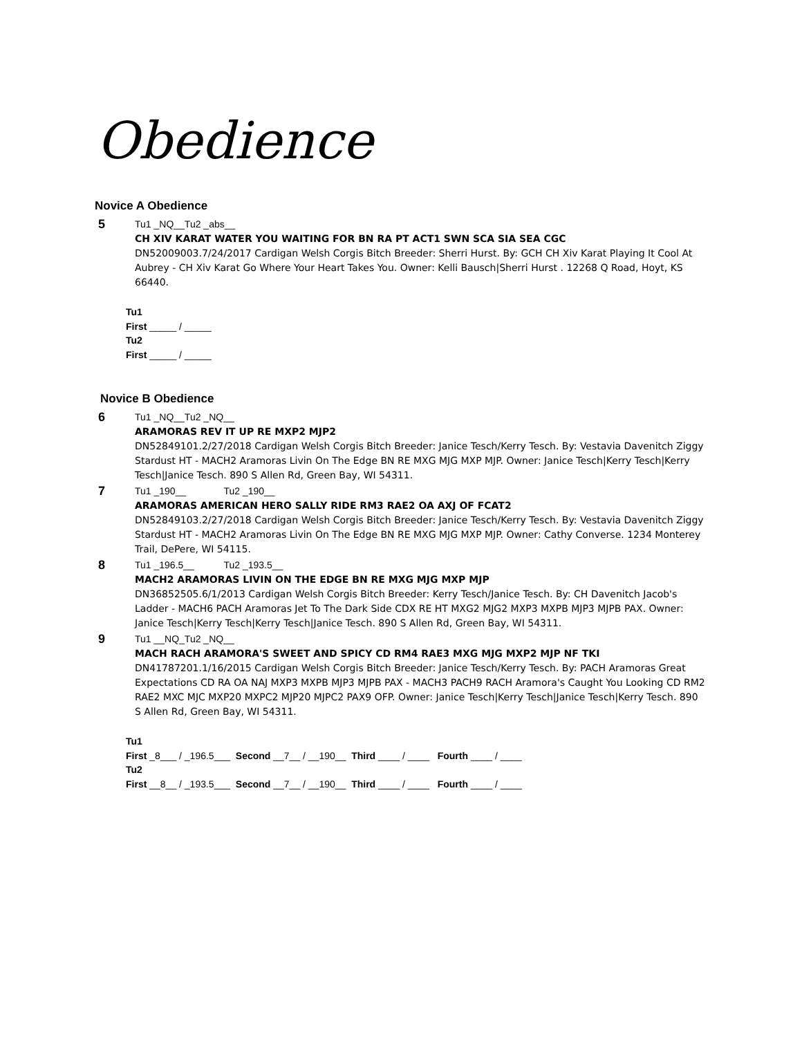Obedience
Novice A Obedience
5
Tu1 _NQ__Tu2 _abs__
CH XIV KARAT WATER YOU WAITING FOR BN RA PT ACT1 SWN SCA SIA SEA CGC
DN52009003.7/24/2017 Cardigan Welsh Corgis Bitch Breeder: Sherri Hurst. By: GCH CH Xiv Karat Playing It Cool At Aubrey - CH Xiv Karat Go Where Your Heart Takes You. Owner: Kelli Bausch|Sherri Hurst . 12268 Q Road, Hoyt, KS 66440.
Tu1
First _____ / _____
Tu2
First _____ / _____
Novice B Obedience
6
Tu1 _NQ__Tu2 _NQ__
ARAMORAS REV IT UP RE MXP2 MJP2
DN52849101.2/27/2018 Cardigan Welsh Corgis Bitch Breeder: Janice Tesch/Kerry Tesch. By: Vestavia Davenitch Ziggy Stardust HT - MACH2 Aramoras Livin On The Edge BN RE MXG MJG MXP MJP. Owner: Janice Tesch|Kerry Tesch|Kerry Tesch|Janice Tesch. 890 S Allen Rd, Green Bay, WI 54311.
7
Tu1 _190__ Tu2 _190__
ARAMORAS AMERICAN HERO SALLY RIDE RM3 RAE2 OA AXJ OF FCAT2
DN52849103.2/27/2018 Cardigan Welsh Corgis Bitch Breeder: Janice Tesch/Kerry Tesch. By: Vestavia Davenitch Ziggy Stardust HT - MACH2 Aramoras Livin On The Edge BN RE MXG MJG MXP MJP. Owner: Cathy Converse. 1234 Monterey Trail, DePere, WI 54115.
8
Tu1 _196.5__ Tu2 _193.5__
MACH2 ARAMORAS LIVIN ON THE EDGE BN RE MXG MJG MXP MJP
DN36852505.6/1/2013 Cardigan Welsh Corgis Bitch Breeder: Kerry Tesch/Janice Tesch. By: CH Davenitch Jacob's Ladder - MACH6 PACH Aramoras Jet To The Dark Side CDX RE HT MXG2 MJG2 MXP3 MXPB MJP3 MJPB PAX. Owner: Janice Tesch|Kerry Tesch|Kerry Tesch|Janice Tesch. 890 S Allen Rd, Green Bay, WI 54311.
9
Tu1 __NQ_Tu2 _NQ__
MACH RACH ARAMORA'S SWEET AND SPICY CD RM4 RAE3 MXG MJG MXP2 MJP NF TKI
DN41787201.1/16/2015 Cardigan Welsh Corgis Bitch Breeder: Janice Tesch/Kerry Tesch. By: PACH Aramoras Great Expectations CD RA OA NAJ MXP3 MXPB MJP3 MJPB PAX - MACH3 PACH9 RACH Aramora's Caught You Looking CD RM2 RAE2 MXC MJC MXP20 MXPC2 MJP20 MJPC2 PAX9 OFP. Owner: Janice Tesch|Kerry Tesch|Janice Tesch|Kerry Tesch. 890 S Allen Rd, Green Bay, WI 54311.
Tu1
First _8___ / _196.5___ Second __7__ / __190__ Third ____ / ____ Fourth ____ / ____
Tu2
First __8__ / _193.5___ Second __7__ / __190__ Third ____ / ____ Fourth ____ / ____